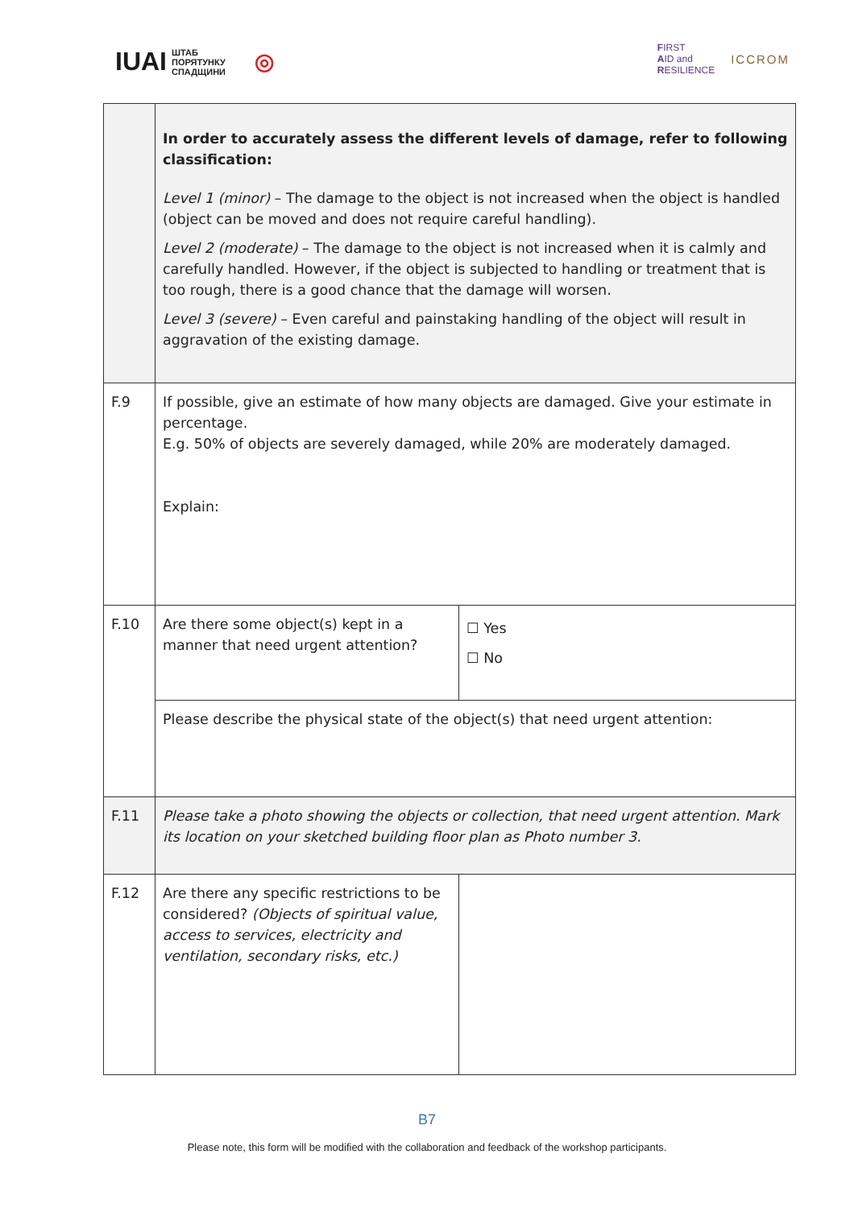IUAI ШТАБ
ПОРЯТУНКУ
СПАДЩИНИ ◎
FIRST
AID and
RESILIENCE ICCROM
| | In order to accurately assess the different levels of damage, refer to following classification: Level 1 (minor) – The damage to the object is not increased when the object is handled (object can be moved and does not require careful handling). Level 2 (moderate) – The damage to the object is not increased when it is calmly and carefully handled. However, if the object is subjected to handling or treatment that is too rough, there is a good chance that the damage will worsen. Level 3 (severe) – Even careful and painstaking handling of the object will result in aggravation of the existing damage. | |
| F.9 | If possible, give an estimate of how many objects are damaged. Give your estimate in percentage. E.g. 50% of objects are severely damaged, while 20% are moderately damaged. Explain: | |
| F.10 | Are there some object(s) kept in a manner that need urgent attention? | ☐ Yes ☐ No |
| | Please describe the physical state of the object(s) that need urgent attention: | |
| F.11 | Please take a photo showing the objects or collection, that need urgent attention. Mark its location on your sketched building floor plan as Photo number 3. | |
| F.12 | Are there any specific restrictions to be considered? (Objects of spiritual value, access to services, electricity and ventilation, secondary risks, etc.) | |
B7
Please note, this form will be modified with the collaboration and feedback of the workshop participants.